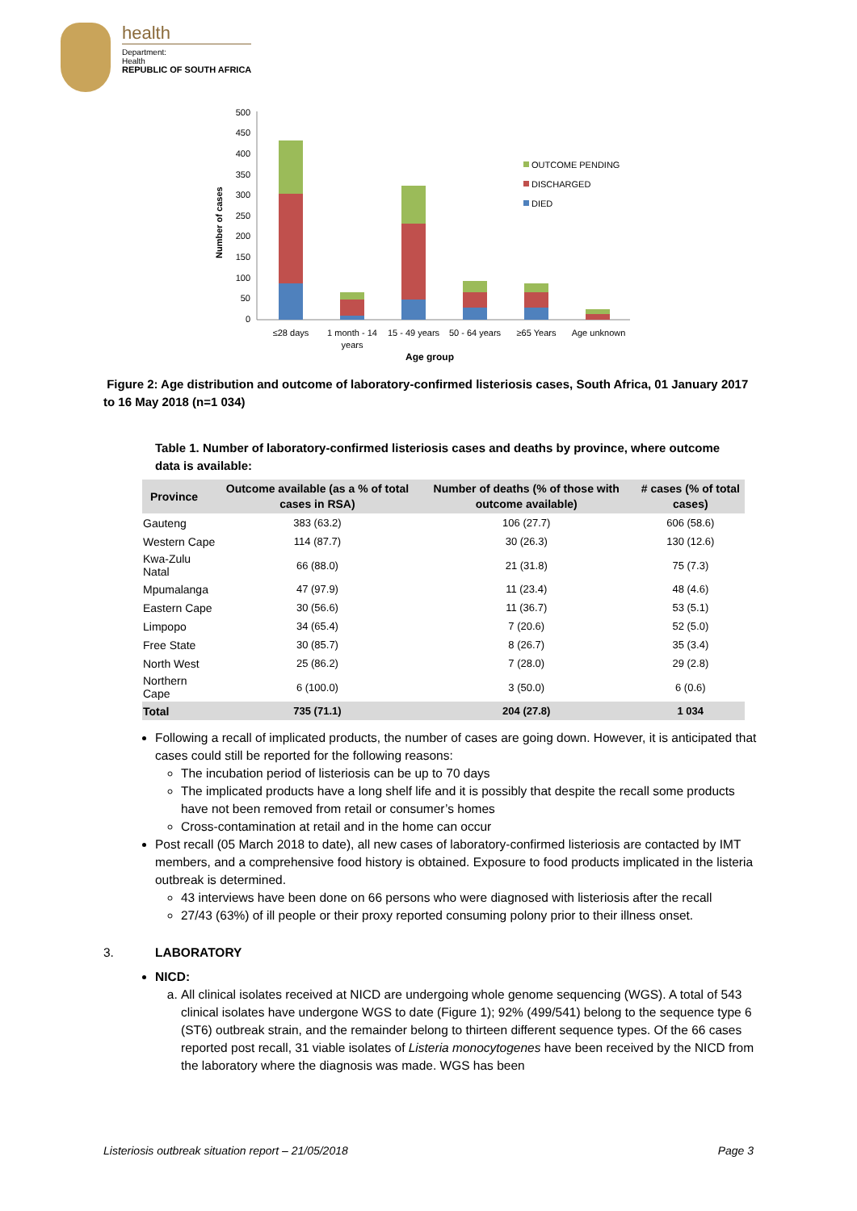health
Department:
Health
REPUBLIC OF SOUTH AFRICA
500
450
400
350
300
250
200
150
100
50
0
Number of cases
≤28 days
1 month - 14
years
15 - 49 years
50 - 64 years
≥65 Years
Age unknown
Age group
OUTCOME PENDING
DISCHARGED
DIED
Figure 2: Age distribution and outcome of laboratory-confirmed listeriosis cases, South Africa, 01 January 2017 to 16 May 2018 (n=1 034)
Table 1. Number of laboratory-confirmed listeriosis cases and deaths by province, where outcome data is available:
| Province | Outcome available (as a % of total cases in RSA) | Number of deaths (% of those with outcome available) | # cases (% of total cases) |
| --- | --- | --- | --- |
| Gauteng | 383 (63.2) | 106 (27.7) | 606 (58.6) |
| Western Cape | 114 (87.7) | 30 (26.3) | 130 (12.6) |
| Kwa-Zulu Natal | 66 (88.0) | 21 (31.8) | 75 (7.3) |
| Mpumalanga | 47 (97.9) | 11 (23.4) | 48 (4.6) |
| Eastern Cape | 30 (56.6) | 11 (36.7) | 53 (5.1) |
| Limpopo | 34 (65.4) | 7 (20.6) | 52 (5.0) |
| Free State | 30 (85.7) | 8 (26.7) | 35 (3.4) |
| North West | 25 (86.2) | 7 (28.0) | 29 (2.8) |
| Northern Cape | 6 (100.0) | 3 (50.0) | 6 (0.6) |
| Total | 735 (71.1) | 204 (27.8) | 1 034 |
Following a recall of implicated products, the number of cases are going down. However, it is anticipated that cases could still be reported for the following reasons:
The incubation period of listeriosis can be up to 70 days
The implicated products have a long shelf life and it is possibly that despite the recall some products have not been removed from retail or consumer’s homes
Cross-contamination at retail and in the home can occur
Post recall (05 March 2018 to date), all new cases of laboratory-confirmed listeriosis are contacted by IMT members, and a comprehensive food history is obtained. Exposure to food products implicated in the listeria outbreak is determined.
43 interviews have been done on 66 persons who were diagnosed with listeriosis after the recall
27/43 (63%) of ill people or their proxy reported consuming polony prior to their illness onset.
3. LABORATORY
NICD:
a. All clinical isolates received at NICD are undergoing whole genome sequencing (WGS). A total of 543 clinical isolates have undergone WGS to date (Figure 1); 92% (499/541) belong to the sequence type 6 (ST6) outbreak strain, and the remainder belong to thirteen different sequence types. Of the 66 cases reported post recall, 31 viable isolates of Listeria monocytogenes have been received by the NICD from the laboratory where the diagnosis was made. WGS has been
Listeriosis outbreak situation report – 21/05/2018 Page 3